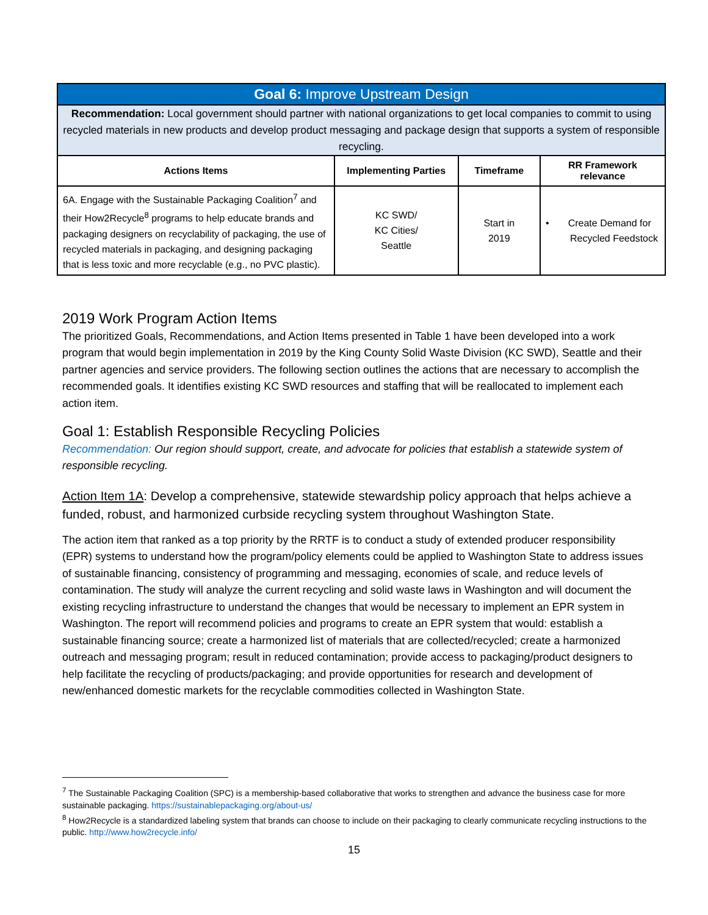| Goal 6: Improve Upstream Design | | | |
| --- | --- | --- | --- |
| Recommendation: Local government should partner with national organizations to get local companies to commit to using recycled materials in new products and develop product messaging and package design that supports a system of responsible recycling. | | | |
| Actions Items | Implementing Parties | Timeframe | RR Framework relevance |
| 6A. Engage with the Sustainable Packaging Coalition<sup>7</sup> and their How2Recycle<sup>8</sup> programs to help educate brands and packaging designers on recyclability of packaging, the use of recycled materials in packaging, and designing packaging that is less toxic and more recyclable (e.g., no PVC plastic). | KC SWD/ KC Cities/ Seattle | Start in 2019 | • Create Demand for Recycled Feedstock |
2019 Work Program Action Items
The prioritized Goals, Recommendations, and Action Items presented in Table 1 have been developed into a work program that would begin implementation in 2019 by the King County Solid Waste Division (KC SWD), Seattle and their partner agencies and service providers. The following section outlines the actions that are necessary to accomplish the recommended goals. It identifies existing KC SWD resources and staffing that will be reallocated to implement each action item.
Goal 1: Establish Responsible Recycling Policies
Recommendation: Our region should support, create, and advocate for policies that establish a statewide system of responsible recycling.
Action Item 1A: Develop a comprehensive, statewide stewardship policy approach that helps achieve a funded, robust, and harmonized curbside recycling system throughout Washington State.
The action item that ranked as a top priority by the RRTF is to conduct a study of extended producer responsibility (EPR) systems to understand how the program/policy elements could be applied to Washington State to address issues of sustainable financing, consistency of programming and messaging, economies of scale, and reduce levels of contamination. The study will analyze the current recycling and solid waste laws in Washington and will document the existing recycling infrastructure to understand the changes that would be necessary to implement an EPR system in Washington. The report will recommend policies and programs to create an EPR system that would: establish a sustainable financing source; create a harmonized list of materials that are collected/recycled; create a harmonized outreach and messaging program; result in reduced contamination; provide access to packaging/product designers to help facilitate the recycling of products/packaging; and provide opportunities for research and development of new/enhanced domestic markets for the recyclable commodities collected in Washington State.
<sup>7</sup> The Sustainable Packaging Coalition (SPC) is a membership-based collaborative that works to strengthen and advance the business case for more sustainable packaging. https://sustainablepackaging.org/about-us/
<sup>8</sup> How2Recycle is a standardized labeling system that brands can choose to include on their packaging to clearly communicate recycling instructions to the public. http://www.how2recycle.info/
15